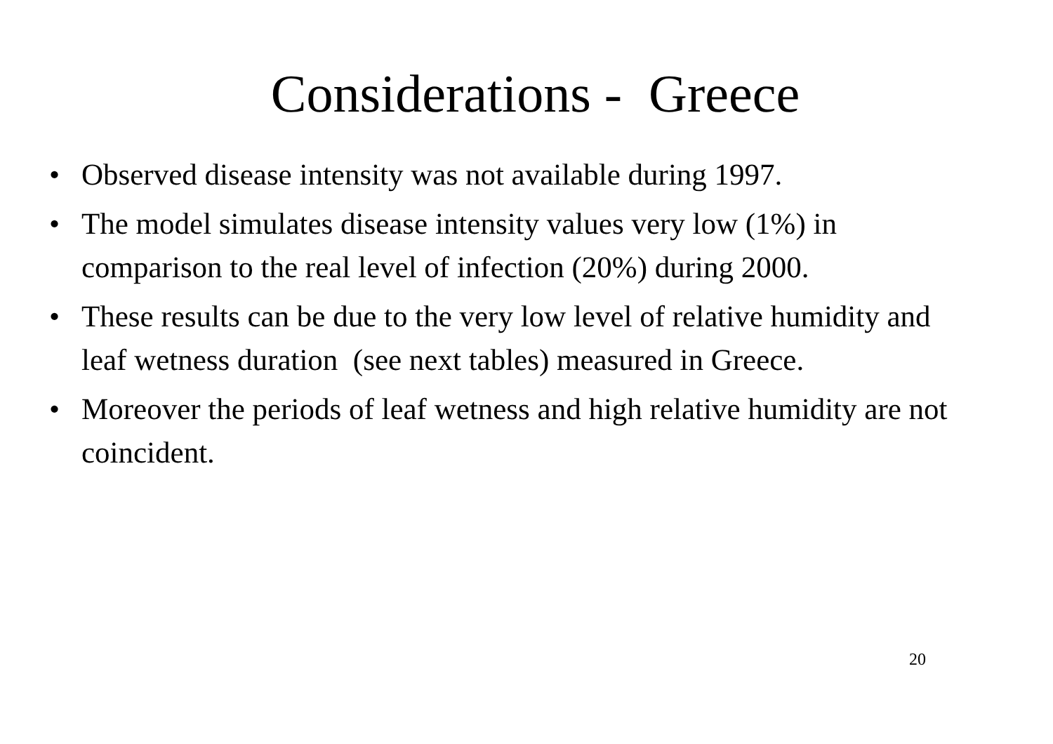Considerations - Greece
• Observed disease intensity was not available during 1997.
• The model simulates disease intensity values very low (1%) in comparison to the real level of infection (20%) during 2000.
• These results can be due to the very low level of relative humidity and leaf wetness duration (see next tables) measured in Greece.
• Moreover the periods of leaf wetness and high relative humidity are not coincident.
20